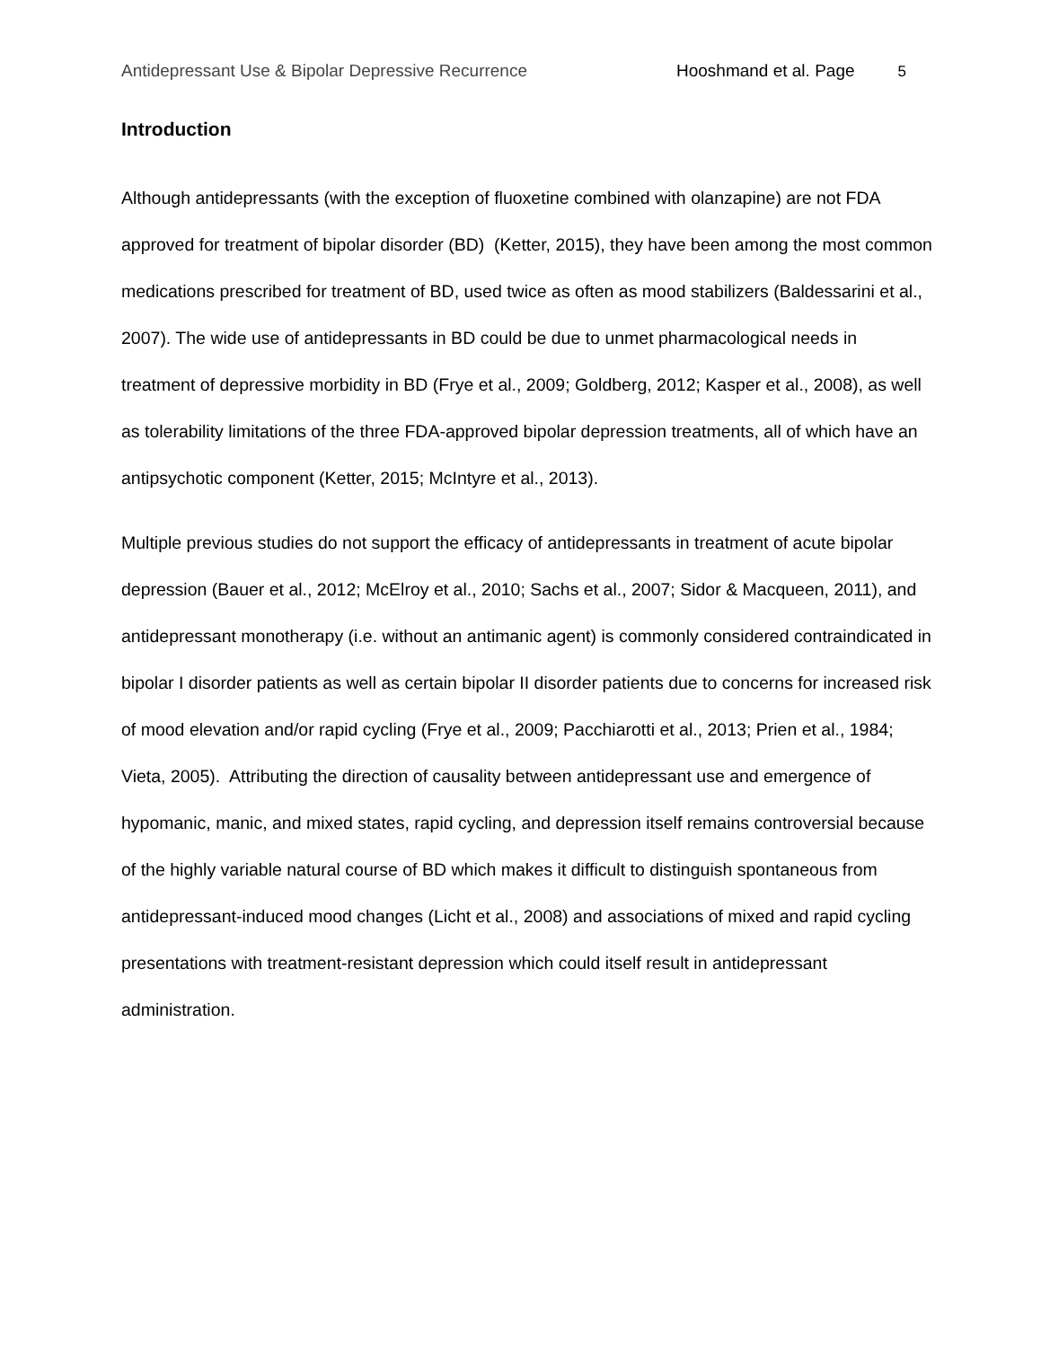Antidepressant Use & Bipolar Depressive Recurrence Hooshmand et al. Page 5
Introduction
Although antidepressants (with the exception of fluoxetine combined with olanzapine) are not FDA approved for treatment of bipolar disorder (BD) (Ketter, 2015), they have been among the most common medications prescribed for treatment of BD, used twice as often as mood stabilizers (Baldessarini et al., 2007). The wide use of antidepressants in BD could be due to unmet pharmacological needs in treatment of depressive morbidity in BD (Frye et al., 2009; Goldberg, 2012; Kasper et al., 2008), as well as tolerability limitations of the three FDA-approved bipolar depression treatments, all of which have an antipsychotic component (Ketter, 2015; McIntyre et al., 2013).
Multiple previous studies do not support the efficacy of antidepressants in treatment of acute bipolar depression (Bauer et al., 2012; McElroy et al., 2010; Sachs et al., 2007; Sidor & Macqueen, 2011), and antidepressant monotherapy (i.e. without an antimanic agent) is commonly considered contraindicated in bipolar I disorder patients as well as certain bipolar II disorder patients due to concerns for increased risk of mood elevation and/or rapid cycling (Frye et al., 2009; Pacchiarotti et al., 2013; Prien et al., 1984; Vieta, 2005). Attributing the direction of causality between antidepressant use and emergence of hypomanic, manic, and mixed states, rapid cycling, and depression itself remains controversial because of the highly variable natural course of BD which makes it difficult to distinguish spontaneous from antidepressant-induced mood changes (Licht et al., 2008) and associations of mixed and rapid cycling presentations with treatment-resistant depression which could itself result in antidepressant administration.